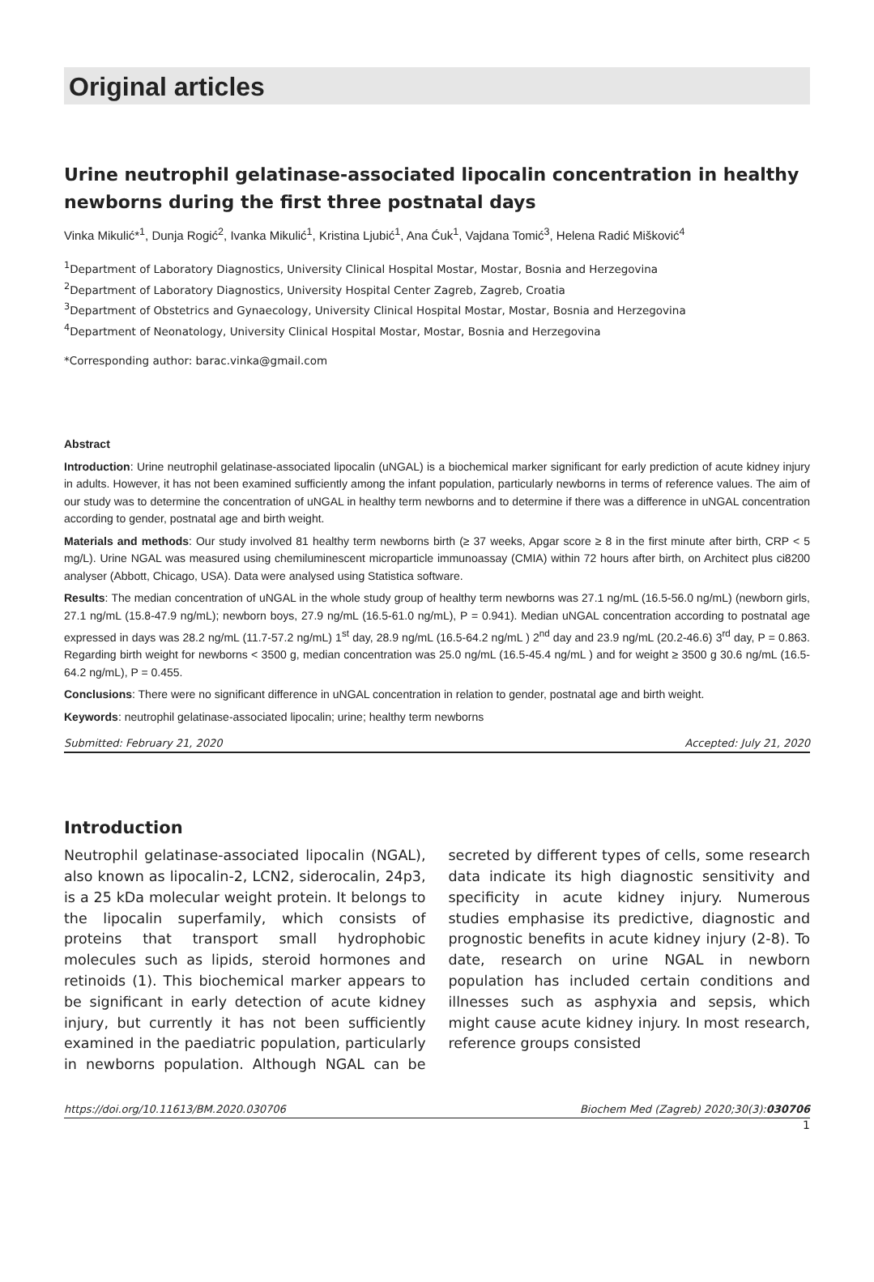Original articles
Urine neutrophil gelatinase-associated lipocalin concentration in healthy newborns during the first three postnatal days
Vinka Mikulić*<sup>1</sup>, Dunja Rogić<sup>2</sup>, Ivanka Mikulić<sup>1</sup>, Kristina Ljubić<sup>1</sup>, Ana Ćuk<sup>1</sup>, Vajdana Tomić<sup>3</sup>, Helena Radić Mišković<sup>4</sup>
<sup>1</sup> Department of Laboratory Diagnostics, University Clinical Hospital Mostar, Mostar, Bosnia and Herzegovina
<sup>2</sup> Department of Laboratory Diagnostics, University Hospital Center Zagreb, Zagreb, Croatia
<sup>3</sup> Department of Obstetrics and Gynaecology, University Clinical Hospital Mostar, Mostar, Bosnia and Herzegovina
<sup>4</sup> Department of Neonatology, University Clinical Hospital Mostar, Mostar, Bosnia and Herzegovina
*Corresponding author: barac.vinka@gmail.com
Abstract
Introduction: Urine neutrophil gelatinase-associated lipocalin (uNGAL) is a biochemical marker significant for early prediction of acute kidney injury in adults. However, it has not been examined sufficiently among the infant population, particularly newborns in terms of reference values. The aim of our study was to determine the concentration of uNGAL in healthy term newborns and to determine if there was a difference in uNGAL concentration according to gender, postnatal age and birth weight.
Materials and methods: Our study involved 81 healthy term newborns birth (≥ 37 weeks, Apgar score ≥ 8 in the first minute after birth, CRP < 5 mg/L). Urine NGAL was measured using chemiluminescent microparticle immunoassay (CMIA) within 72 hours after birth, on Architect plus ci8200 analyser (Abbott, Chicago, USA). Data were analysed using Statistica software.
Results: The median concentration of uNGAL in the whole study group of healthy term newborns was 27.1 ng/mL (16.5-56.0 ng/mL) (newborn girls, 27.1 ng/mL (15.8-47.9 ng/mL); newborn boys, 27.9 ng/mL (16.5-61.0 ng/mL), P = 0.941). Median uNGAL concentration according to postnatal age expressed in days was 28.2 ng/mL (11.7-57.2 ng/mL) 1<sup>st</sup> day, 28.9 ng/mL (16.5-64.2 ng/mL ) 2<sup>nd</sup> day and 23.9 ng/mL (20.2-46.6) 3<sup>rd</sup> day, P = 0.863. Regarding birth weight for newborns < 3500 g, median concentration was 25.0 ng/mL (16.5-45.4 ng/mL ) and for weight ≥ 3500 g 30.6 ng/mL (16.5-64.2 ng/mL), P = 0.455.
Conclusions: There were no significant difference in uNGAL concentration in relation to gender, postnatal age and birth weight.
Keywords: neutrophil gelatinase-associated lipocalin; urine; healthy term newborns
Submitted: February 21, 2020 Accepted: July 21, 2020
Introduction
Neutrophil gelatinase-associated lipocalin (NGAL), also known as lipocalin-2, LCN2, siderocalin, 24p3, is a 25 kDa molecular weight protein. It belongs to the lipocalin superfamily, which consists of proteins that transport small hydrophobic molecules such as lipids, steroid hormones and retinoids (1). This biochemical marker appears to be significant in early detection of acute kidney injury, but currently it has not been sufficiently examined in the paediatric population, particularly in newborns population. Although NGAL can be secreted by different types of cells, some research data indicate its high diagnostic sensitivity and specificity in acute kidney injury. Numerous studies emphasise its predictive, diagnostic and prognostic benefits in acute kidney injury (2-8). To date, research on urine NGAL in newborn population has included certain conditions and illnesses such as asphyxia and sepsis, which might cause acute kidney injury. In most research, reference groups consisted
https://doi.org/10.11613/BM.2020.030706 Biochem Med (Zagreb) 2020;30(3):030706
1